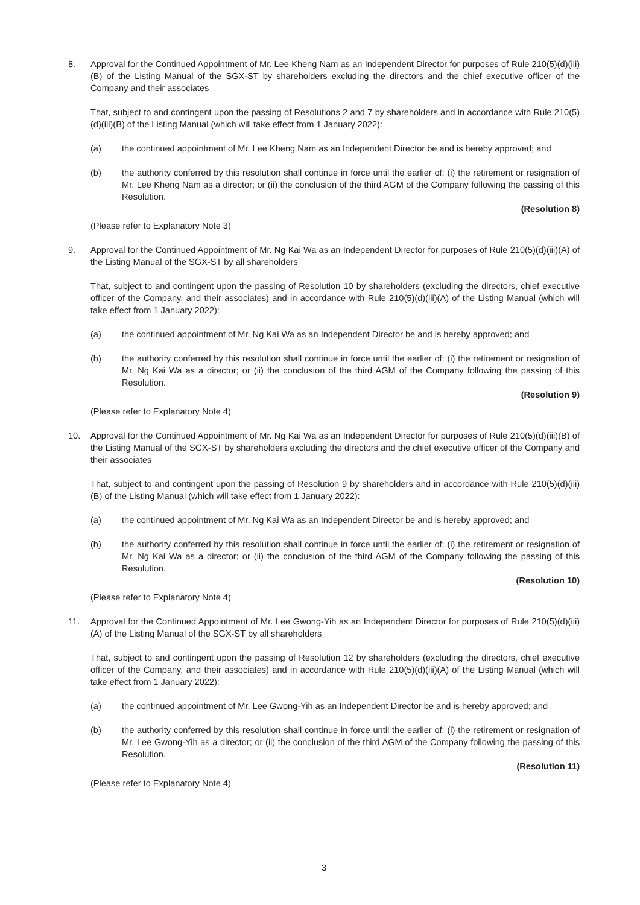8. Approval for the Continued Appointment of Mr. Lee Kheng Nam as an Independent Director for purposes of Rule 210(5)(d)(iii)(B) of the Listing Manual of the SGX-ST by shareholders excluding the directors and the chief executive officer of the Company and their associates
That, subject to and contingent upon the passing of Resolutions 2 and 7 by shareholders and in accordance with Rule 210(5)(d)(iii)(B) of the Listing Manual (which will take effect from 1 January 2022):
(a) the continued appointment of Mr. Lee Kheng Nam as an Independent Director be and is hereby approved; and
(b) the authority conferred by this resolution shall continue in force until the earlier of: (i) the retirement or resignation of Mr. Lee Kheng Nam as a director; or (ii) the conclusion of the third AGM of the Company following the passing of this Resolution.
(Resolution 8)
(Please refer to Explanatory Note 3)
9. Approval for the Continued Appointment of Mr. Ng Kai Wa as an Independent Director for purposes of Rule 210(5)(d)(iii)(A) of the Listing Manual of the SGX-ST by all shareholders
That, subject to and contingent upon the passing of Resolution 10 by shareholders (excluding the directors, chief executive officer of the Company, and their associates) and in accordance with Rule 210(5)(d)(iii)(A) of the Listing Manual (which will take effect from 1 January 2022):
(a) the continued appointment of Mr. Ng Kai Wa as an Independent Director be and is hereby approved; and
(b) the authority conferred by this resolution shall continue in force until the earlier of: (i) the retirement or resignation of Mr. Ng Kai Wa as a director; or (ii) the conclusion of the third AGM of the Company following the passing of this Resolution.
(Resolution 9)
(Please refer to Explanatory Note 4)
10. Approval for the Continued Appointment of Mr. Ng Kai Wa as an Independent Director for purposes of Rule 210(5)(d)(iii)(B) of the Listing Manual of the SGX-ST by shareholders excluding the directors and the chief executive officer of the Company and their associates
That, subject to and contingent upon the passing of Resolution 9 by shareholders and in accordance with Rule 210(5)(d)(iii)(B) of the Listing Manual (which will take effect from 1 January 2022):
(a) the continued appointment of Mr. Ng Kai Wa as an Independent Director be and is hereby approved; and
(b) the authority conferred by this resolution shall continue in force until the earlier of: (i) the retirement or resignation of Mr. Ng Kai Wa as a director; or (ii) the conclusion of the third AGM of the Company following the passing of this Resolution.
(Resolution 10)
(Please refer to Explanatory Note 4)
11. Approval for the Continued Appointment of Mr. Lee Gwong-Yih as an Independent Director for purposes of Rule 210(5)(d)(iii)(A) of the Listing Manual of the SGX-ST by all shareholders
That, subject to and contingent upon the passing of Resolution 12 by shareholders (excluding the directors, chief executive officer of the Company, and their associates) and in accordance with Rule 210(5)(d)(iii)(A) of the Listing Manual (which will take effect from 1 January 2022):
(a) the continued appointment of Mr. Lee Gwong-Yih as an Independent Director be and is hereby approved; and
(b) the authority conferred by this resolution shall continue in force until the earlier of: (i) the retirement or resignation of Mr. Lee Gwong-Yih as a director; or (ii) the conclusion of the third AGM of the Company following the passing of this Resolution.
(Resolution 11)
(Please refer to Explanatory Note 4)
3